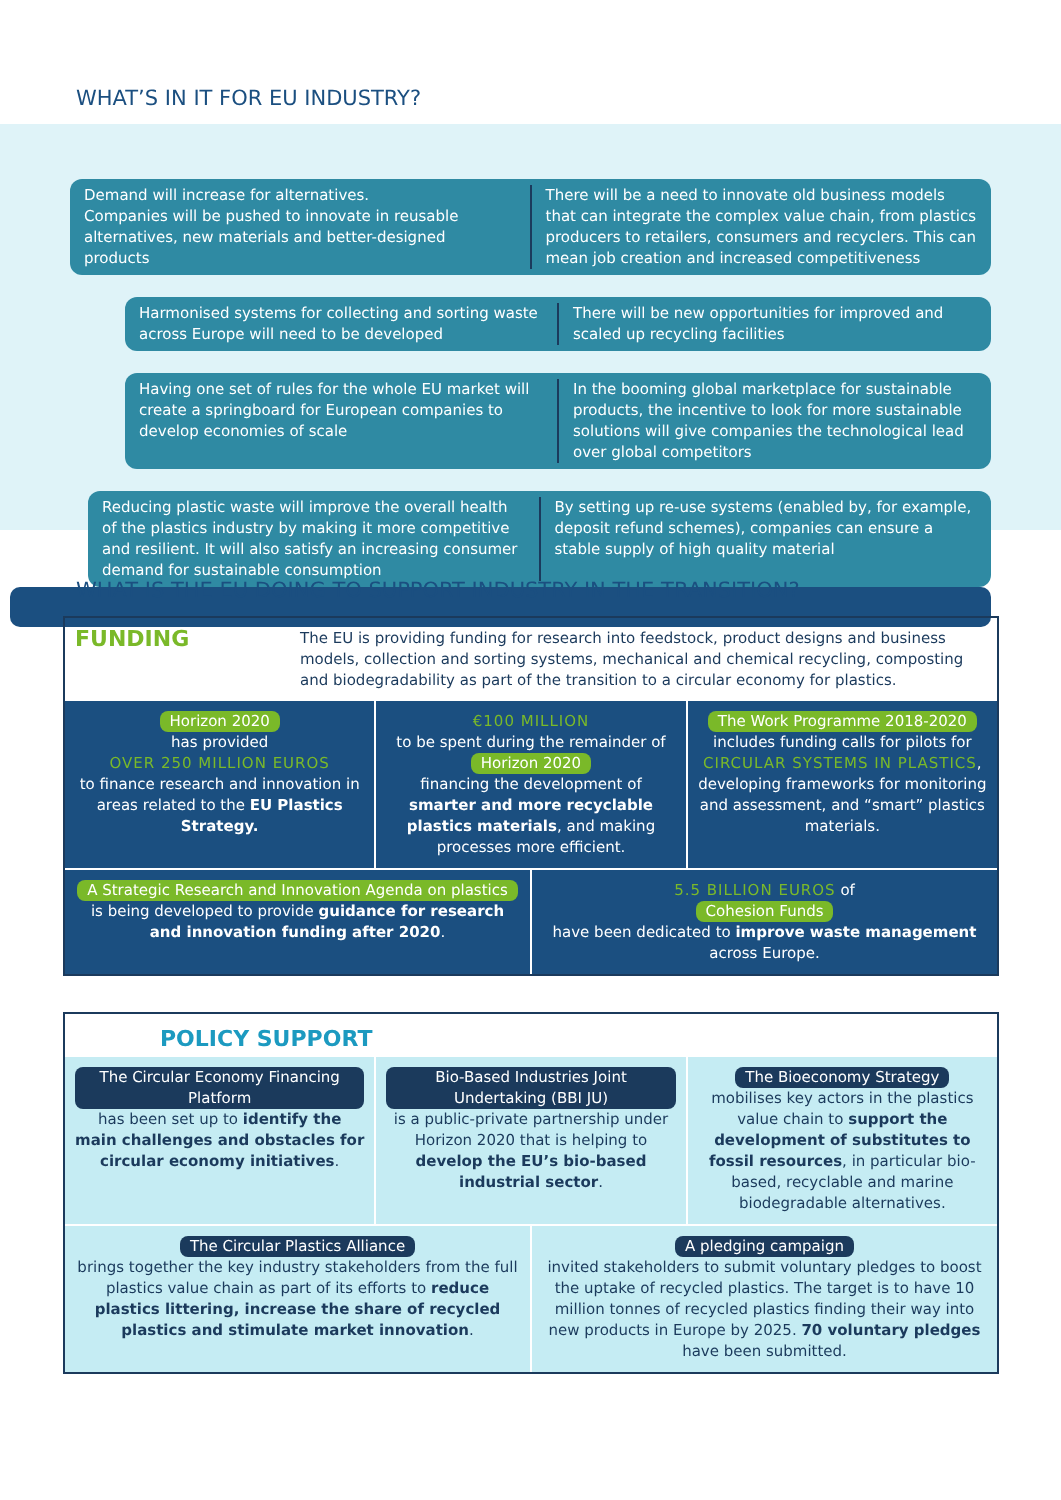WHAT’S IN IT FOR EU INDUSTRY?
Demand will increase for alternatives.
Companies will be pushed to innovate in reusable alternatives, new materials and better-designed products
There will be a need to innovate old business models that can integrate the complex value chain, from plastics producers to retailers, consumers and recyclers. This can mean job creation and increased competitiveness
Harmonised systems for collecting and sorting waste across Europe will need to be developed
There will be new opportunities for improved and scaled up recycling facilities
Having one set of rules for the whole EU market will create a springboard for European companies to develop economies of scale
In the booming global marketplace for sustainable products, the incentive to look for more sustainable solutions will give companies the technological lead over global competitors
Reducing plastic waste will improve the overall health of the plastics industry by making it more competitive and resilient. It will also satisfy an increasing consumer demand for sustainable consumption
By setting up re-use systems (enabled by, for example, deposit refund schemes), companies can ensure a stable supply of high quality material
WHAT IS THE EU DOING TO SUPPORT INDUSTRY IN THE TRANSITION?
FUNDING
The EU is providing funding for research into feedstock, product designs and business models, collection and sorting systems, mechanical and chemical recycling, composting and biodegradability as part of the transition to a circular economy for plastics.
Horizon 2020
has provided
OVER 250 MILLION EUROS
to finance research and innovation in areas related to the EU Plastics Strategy.
€100 MILLION
to be spent during the remainder of
Horizon 2020
financing the development of smarter and more recyclable plastics materials, and making processes more efficient.
The Work Programme 2018-2020
includes funding calls for pilots for CIRCULAR SYSTEMS IN PLASTICS, developing frameworks for monitoring and assessment, and “smart” plastics materials.
A Strategic Research and Innovation Agenda on plastics
is being developed to provide guidance for research and innovation funding after 2020.
5.5 BILLION EUROS of
Cohesion Funds
have been dedicated to improve waste management across Europe.
POLICY SUPPORT
The Circular Economy Financing Platform
has been set up to identify the main challenges and obstacles for circular economy initiatives.
Bio-Based Industries Joint Undertaking (BBI JU)
is a public-private partnership under Horizon 2020 that is helping to develop the EU’s bio-based industrial sector.
The Bioeconomy Strategy
mobilises key actors in the plastics value chain to support the development of substitutes to fossil resources, in particular bio-based, recyclable and marine biodegradable alternatives.
The Circular Plastics Alliance
brings together the key industry stakeholders from the full plastics value chain as part of its efforts to reduce plastics littering, increase the share of recycled plastics and stimulate market innovation.
A pledging campaign
invited stakeholders to submit voluntary pledges to boost the uptake of recycled plastics. The target is to have 10 million tonnes of recycled plastics finding their way into new products in Europe by 2025. 70 voluntary pledges have been submitted.